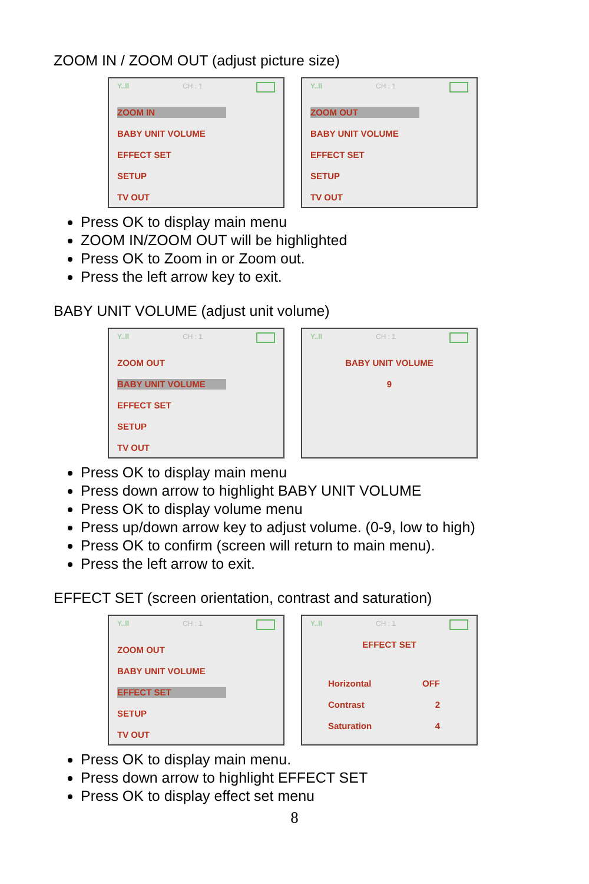ZOOM IN / ZOOM OUT (adjust picture size)
Y..ll CH : 1
ZOOM IN
BABY UNIT VOLUME
EFFECT SET
SETUP
TV OUT
Y..ll CH : 1
ZOOM OUT
BABY UNIT VOLUME
EFFECT SET
SETUP
TV OUT
Press OK to display main menu
ZOOM IN/ZOOM OUT will be highlighted
Press OK to Zoom in or Zoom out.
Press the left arrow key to exit.
BABY UNIT VOLUME (adjust unit volume)
Y..ll CH : 1
ZOOM OUT
BABY UNIT VOLUME
EFFECT SET
SETUP
TV OUT
Y..ll CH : 1
BABY UNIT VOLUME
9
Press OK to display main menu
Press down arrow to highlight BABY UNIT VOLUME
Press OK to display volume menu
Press up/down arrow key to adjust volume. (0-9, low to high)
Press OK to confirm (screen will return to main menu).
Press the left arrow to exit.
EFFECT SET (screen orientation, contrast and saturation)
Y..ll CH : 1
ZOOM OUT
BABY UNIT VOLUME
EFFECT SET
SETUP
TV OUT
Y..ll CH : 1
EFFECT SET
Horizontal OFF
Contrast 2
Saturation 4
Press OK to display main menu.
Press down arrow to highlight EFFECT SET
Press OK to display effect set menu
8